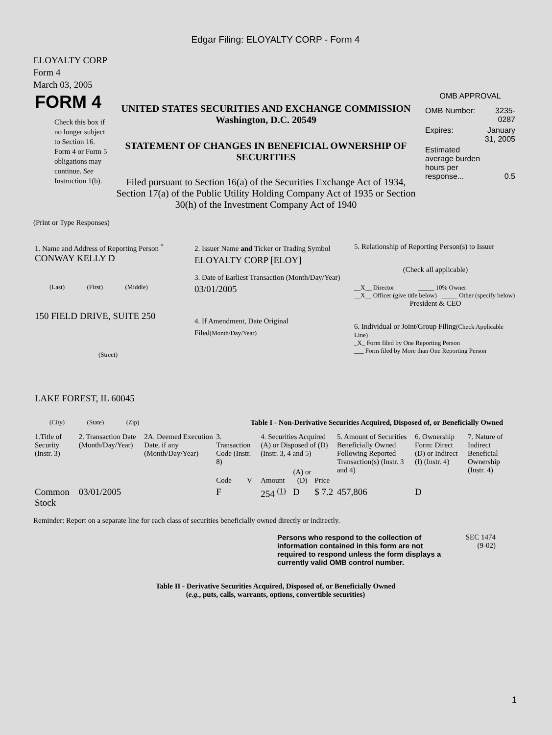Edgar Filing: ELOYALTY CORP - Form 4
ELOYALTY CORP
Form 4
March 03, 2005
| FORM 4 Check this box if no longer subject to Section 16. Form 4 or Form 5 obligations may continue. See Instruction 1(b). | UNITED STATES SECURITIES AND EXCHANGE COMMISSION Washington, D.C. 20549 STATEMENT OF CHANGES IN BENEFICIAL OWNERSHIP OF SECURITIES Filed pursuant to Section 16(a) of the Securities Exchange Act of 1934, Section 17(a) of the Public Utility Holding Company Act of 1935 or Section 30(h) of the Investment Company Act of 1940 | OMB APPROVAL / OMB Number: / 3235-0287 / / Expires: / January 31, 2005 / / Estimated average burden hours per response... / 0.5 / |
(Print or Type Responses)
| 1. Name and Address of Reporting Person <sup>*</sup> CONWAY KELLY D (Last) (First) (Middle) 150 FIELD DRIVE, SUITE 250 (Street) LAKE FOREST, IL 60045 (City) (State) (Zip) | 2. Issuer Name and Ticker or Trading Symbol ELOYALTY CORP [ELOY] 3. Date of Earliest Transaction (Month/Day/Year) 03/01/2005 4. If Amendment, Date Original Filed (Month/Day/Year) | 5. Relationship of Reporting Person(s) to Issuer (Check all applicable) __X__ Director _____ 10% Owner __X__ Officer (give title below) _____ Other (specify below) President & CEO 6. Individual or Joint/Group Filing (Check Applicable Line) _X_ Form filed by One Reporting Person ___ Form filed by More than One Reporting Person |
Table I - Non-Derivative Securities Acquired, Disposed of, or Beneficially Owned
| 1.Title of Security (Instr. 3) | 2. Transaction Date (Month/Day/Year) | 2A. Deemed Execution Date, if any (Month/Day/Year) | 3. Transaction Code (Instr. 8) | | 4. Securities Acquired (A) or Disposed of (D) (Instr. 3, 4 and 5) | | | 5. Amount of Securities Beneficially Owned Following Reported Transaction(s) (Instr. 3 and 4) | 6. Ownership Form: Direct (D) or Indirect (I) (Instr. 4) | 7. Nature of Indirect Beneficial Ownership (Instr. 4) |
| --- | --- | --- | --- | --- | --- | --- | --- | --- | --- | --- |
| | | | Code | V | Amount | (A) or (D) | Price | | | |
| Common Stock | 03/01/2005 | | F | | 254 <sup>(1)</sup> | D | $ 7.2 | 457,806 | D | |
Reminder: Report on a separate line for each class of securities beneficially owned directly or indirectly.
| Persons who respond to the collection of information contained in this form are not required to respond unless the form displays a currently valid OMB control number. | SEC 1474 (9-02) |
Table II - Derivative Securities Acquired, Disposed of, or Beneficially Owned
(e.g., puts, calls, warrants, options, convertible securities)
1